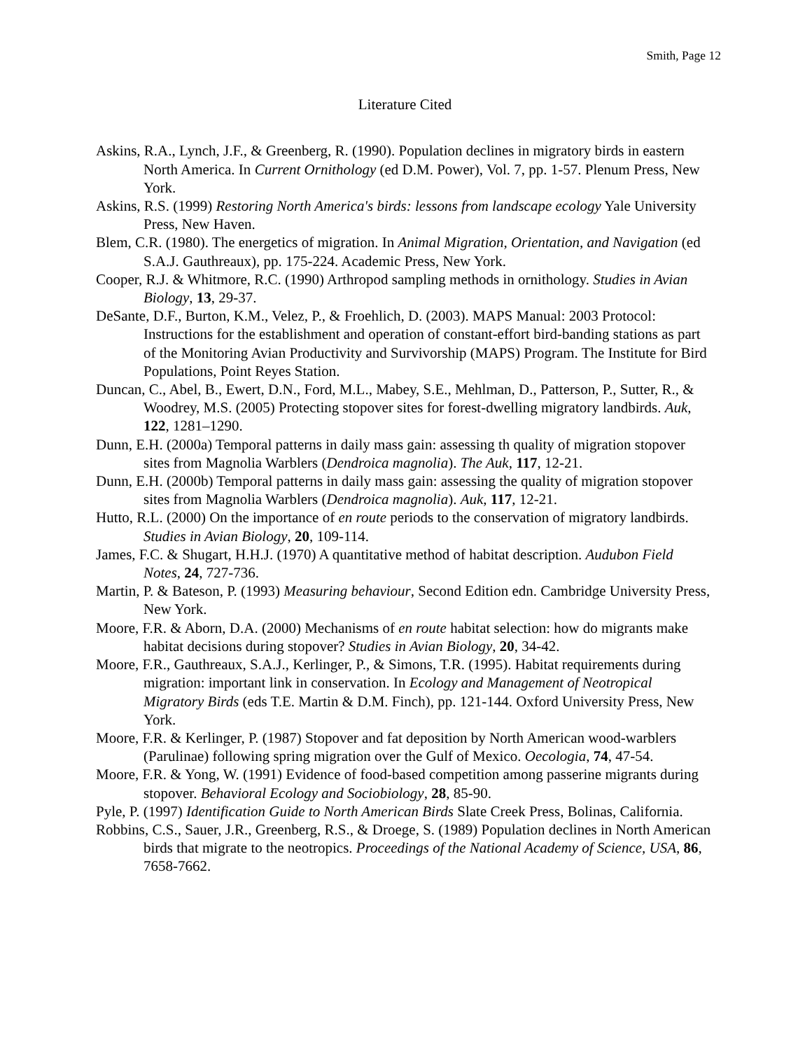Smith, Page 12
Literature Cited
Askins, R.A., Lynch, J.F., & Greenberg, R. (1990). Population declines in migratory birds in eastern North America. In Current Ornithology (ed D.M. Power), Vol. 7, pp. 1-57. Plenum Press, New York.
Askins, R.S. (1999) Restoring North America's birds: lessons from landscape ecology Yale University Press, New Haven.
Blem, C.R. (1980). The energetics of migration. In Animal Migration, Orientation, and Navigation (ed S.A.J. Gauthreaux), pp. 175-224. Academic Press, New York.
Cooper, R.J. & Whitmore, R.C. (1990) Arthropod sampling methods in ornithology. Studies in Avian Biology, 13, 29-37.
DeSante, D.F., Burton, K.M., Velez, P., & Froehlich, D. (2003). MAPS Manual: 2003 Protocol: Instructions for the establishment and operation of constant-effort bird-banding stations as part of the Monitoring Avian Productivity and Survivorship (MAPS) Program. The Institute for Bird Populations, Point Reyes Station.
Duncan, C., Abel, B., Ewert, D.N., Ford, M.L., Mabey, S.E., Mehlman, D., Patterson, P., Sutter, R., & Woodrey, M.S. (2005) Protecting stopover sites for forest-dwelling migratory landbirds. Auk, 122, 1281–1290.
Dunn, E.H. (2000a) Temporal patterns in daily mass gain: assessing th quality of migration stopover sites from Magnolia Warblers (Dendroica magnolia). The Auk, 117, 12-21.
Dunn, E.H. (2000b) Temporal patterns in daily mass gain: assessing the quality of migration stopover sites from Magnolia Warblers (Dendroica magnolia). Auk, 117, 12-21.
Hutto, R.L. (2000) On the importance of en route periods to the conservation of migratory landbirds. Studies in Avian Biology, 20, 109-114.
James, F.C. & Shugart, H.H.J. (1970) A quantitative method of habitat description. Audubon Field Notes, 24, 727-736.
Martin, P. & Bateson, P. (1993) Measuring behaviour, Second Edition edn. Cambridge University Press, New York.
Moore, F.R. & Aborn, D.A. (2000) Mechanisms of en route habitat selection: how do migrants make habitat decisions during stopover? Studies in Avian Biology, 20, 34-42.
Moore, F.R., Gauthreaux, S.A.J., Kerlinger, P., & Simons, T.R. (1995). Habitat requirements during migration: important link in conservation. In Ecology and Management of Neotropical Migratory Birds (eds T.E. Martin & D.M. Finch), pp. 121-144. Oxford University Press, New York.
Moore, F.R. & Kerlinger, P. (1987) Stopover and fat deposition by North American wood-warblers (Parulinae) following spring migration over the Gulf of Mexico. Oecologia, 74, 47-54.
Moore, F.R. & Yong, W. (1991) Evidence of food-based competition among passerine migrants during stopover. Behavioral Ecology and Sociobiology, 28, 85-90.
Pyle, P. (1997) Identification Guide to North American Birds Slate Creek Press, Bolinas, California.
Robbins, C.S., Sauer, J.R., Greenberg, R.S., & Droege, S. (1989) Population declines in North American birds that migrate to the neotropics. Proceedings of the National Academy of Science, USA, 86, 7658-7662.